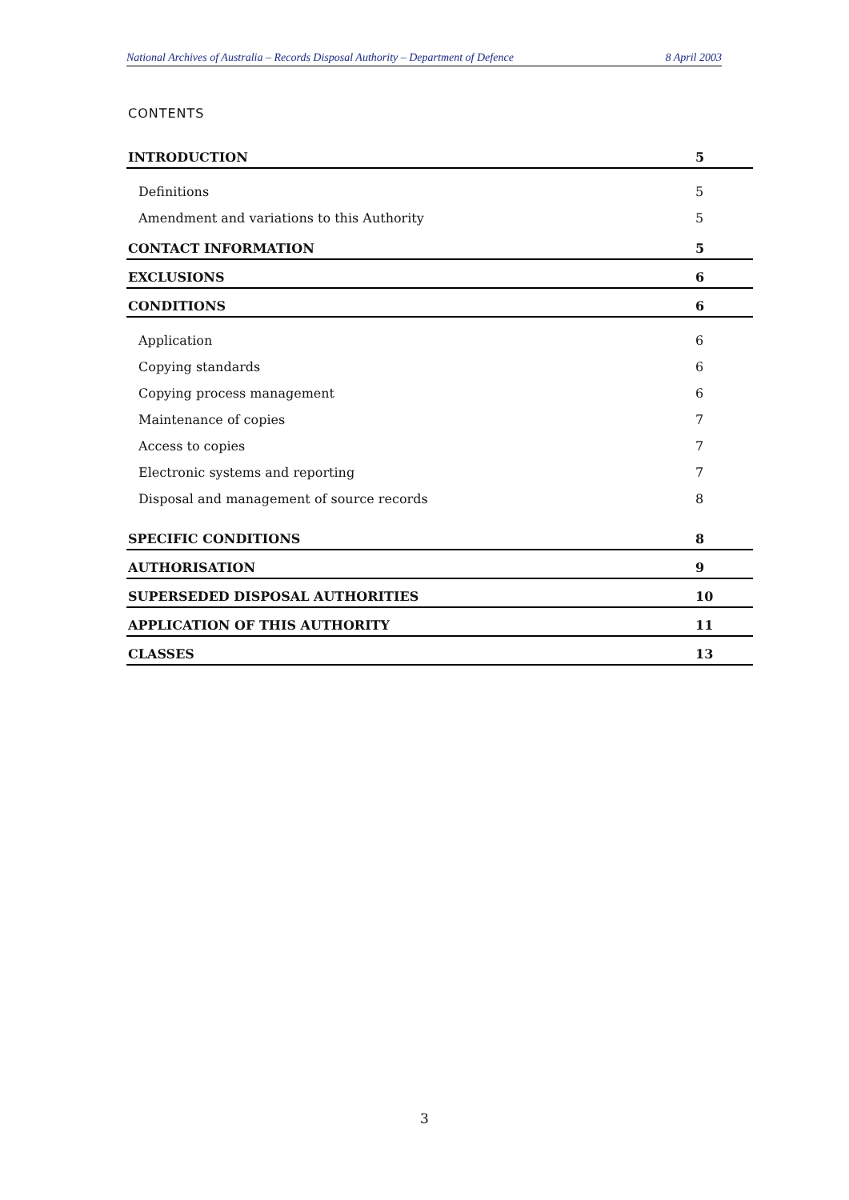National Archives of Australia – Records Disposal Authority – Department of Defence 8 April 2003
CONTENTS
| INTRODUCTION | 5 |
| Definitions | 5 |
| Amendment and variations to this Authority | 5 |
| CONTACT INFORMATION | 5 |
| EXCLUSIONS | 6 |
| CONDITIONS | 6 |
| Application | 6 |
| Copying standards | 6 |
| Copying process management | 6 |
| Maintenance of copies | 7 |
| Access to copies | 7 |
| Electronic systems and reporting | 7 |
| Disposal and management of source records | 8 |
| SPECIFIC CONDITIONS | 8 |
| AUTHORISATION | 9 |
| SUPERSEDED DISPOSAL AUTHORITIES | 10 |
| APPLICATION OF THIS AUTHORITY | 11 |
| CLASSES | 13 |
3